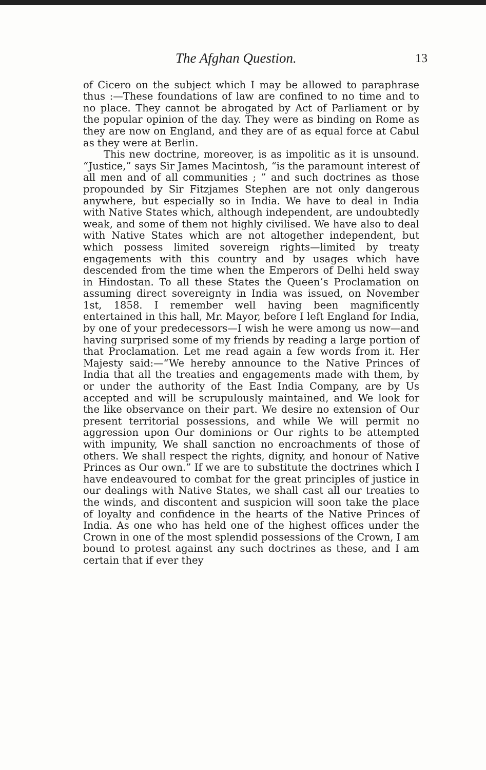The Afghan Question. 13
of Cicero on the subject which I may be allowed to paraphrase thus :—These foundations of law are confined to no time and to no place. They cannot be abrogated by Act of Parliament or by the popular opinion of the day. They were as binding on Rome as they are now on England, and they are of as equal force at Cabul as they were at Berlin.
This new doctrine, moreover, is as impolitic as it is unsound. “Justice,” says Sir James Macintosh, “is the paramount interest of all men and of all communities ; ” and such doctrines as those propounded by Sir Fitzjames Stephen are not only dangerous anywhere, but especially so in India. We have to deal in India with Native States which, although independent, are undoubtedly weak, and some of them not highly civilised. We have also to deal with Native States which are not altogether independent, but which possess limited sovereign rights—limited by treaty engagements with this country and by usages which have descended from the time when the Emperors of Delhi held sway in Hindostan. To all these States the Queen’s Proclamation on assuming direct sovereignty in India was issued, on November 1st, 1858. I remember well having been magnificently entertained in this hall, Mr. Mayor, before I left England for India, by one of your predecessors—I wish he were among us now—and having surprised some of my friends by reading a large portion of that Proclamation. Let me read again a few words from it. Her Majesty said:—“We hereby announce to the Native Princes of India that all the treaties and engagements made with them, by or under the authority of the East India Company, are by Us accepted and will be scrupulously maintained, and We look for the like observance on their part. We desire no extension of Our present territorial possessions, and while We will permit no aggression upon Our dominions or Our rights to be attempted with impunity, We shall sanction no encroachments of those of others. We shall respect the rights, dignity, and honour of Native Princes as Our own.” If we are to substitute the doctrines which I have endeavoured to combat for the great principles of justice in our dealings with Native States, we shall cast all our treaties to the winds, and discontent and suspicion will soon take the place of loyalty and confidence in the hearts of the Native Princes of India. As one who has held one of the highest offices under the Crown in one of the most splendid possessions of the Crown, I am bound to protest against any such doctrines as these, and I am certain that if ever they